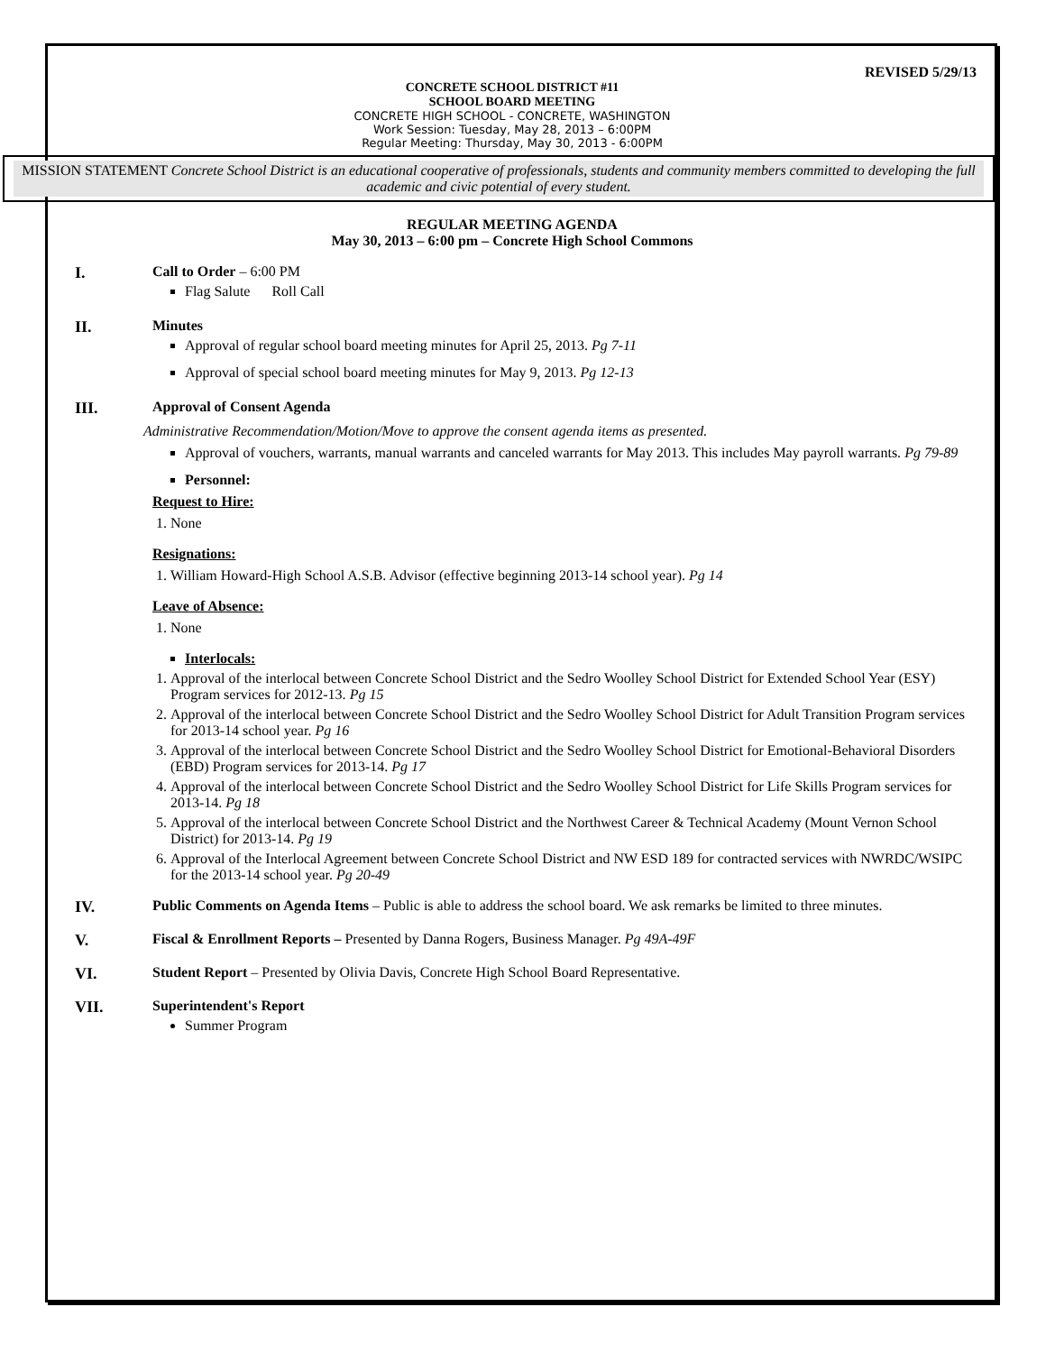REVISED 5/29/13
CONCRETE SCHOOL DISTRICT #11
SCHOOL BOARD MEETING
CONCRETE HIGH SCHOOL - CONCRETE, WASHINGTON
Work Session: Tuesday, May 28, 2013 – 6:00PM
Regular Meeting: Thursday, May 30, 2013 - 6:00PM
MISSION STATEMENT Concrete School District is an educational cooperative of professionals, students and community members committed to developing the full academic and civic potential of every student.
REGULAR MEETING AGENDA
May 30, 2013 – 6:00 pm – Concrete High School Commons
I. Call to Order – 6:00 PM
Flag Salute Roll Call
II. Minutes
Approval of regular school board meeting minutes for April 25, 2013. Pg 7-11
Approval of special school board meeting minutes for May 9, 2013. Pg 12-13
III. Approval of Consent Agenda
Administrative Recommendation/Motion/Move to approve the consent agenda items as presented.
Approval of vouchers, warrants, manual warrants and canceled warrants for May 2013. This includes May payroll warrants. Pg 79-89
Personnel:
Request to Hire:
1. None
Resignations:
1. William Howard-High School A.S.B. Advisor (effective beginning 2013-14 school year). Pg 14
Leave of Absence:
1. None
Interlocals:
1. Approval of the interlocal between Concrete School District and the Sedro Woolley School District for Extended School Year (ESY) Program services for 2012-13. Pg 15
2. Approval of the interlocal between Concrete School District and the Sedro Woolley School District for Adult Transition Program services for 2013-14 school year. Pg 16
3. Approval of the interlocal between Concrete School District and the Sedro Woolley School District for Emotional-Behavioral Disorders (EBD) Program services for 2013-14. Pg 17
4. Approval of the interlocal between Concrete School District and the Sedro Woolley School District for Life Skills Program services for 2013-14. Pg 18
5. Approval of the interlocal between Concrete School District and the Northwest Career & Technical Academy (Mount Vernon School District) for 2013-14. Pg 19
6. Approval of the Interlocal Agreement between Concrete School District and NW ESD 189 for contracted services with NWRDC/WSIPC for the 2013-14 school year. Pg 20-49
IV. Public Comments on Agenda Items – Public is able to address the school board. We ask remarks be limited to three minutes.
V. Fiscal & Enrollment Reports – Presented by Danna Rogers, Business Manager. Pg 49A-49F
VI. Student Report – Presented by Olivia Davis, Concrete High School Board Representative.
VII. Superintendent's Report
Summer Program